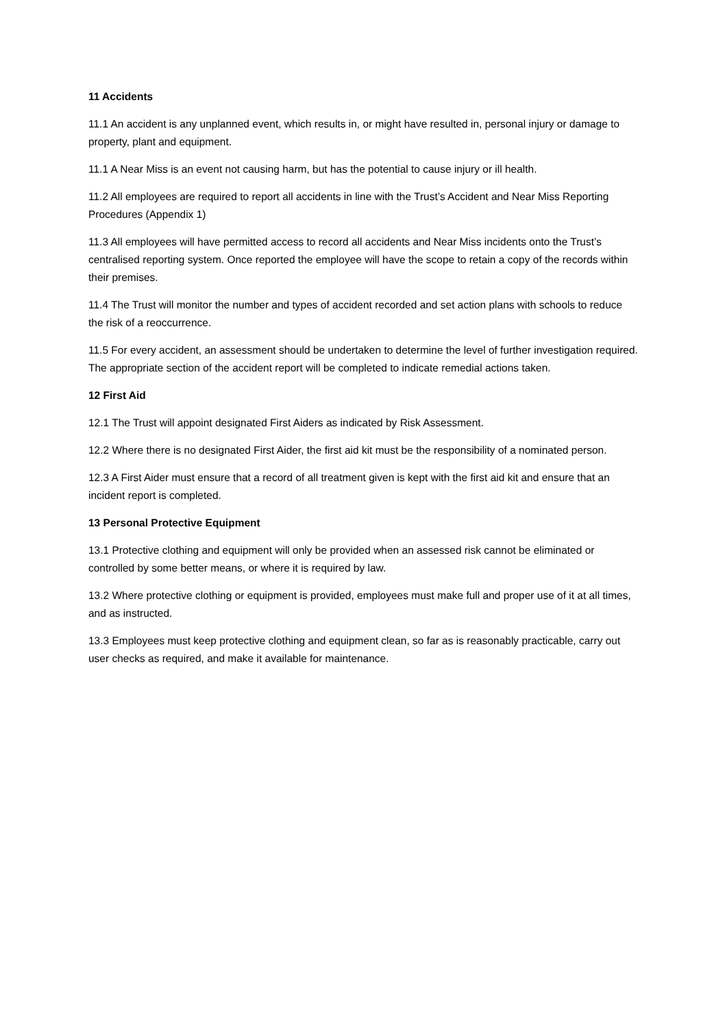11 Accidents
11.1 An accident is any unplanned event, which results in, or might have resulted in, personal injury or damage to property, plant and equipment.
11.1 A Near Miss is an event not causing harm, but has the potential to cause injury or ill health.
11.2 All employees are required to report all accidents in line with the Trust’s Accident and Near Miss Reporting Procedures (Appendix 1)
11.3 All employees will have permitted access to record all accidents and Near Miss incidents onto the Trust’s centralised reporting system. Once reported the employee will have the scope to retain a copy of the records within their premises.
11.4 The Trust will monitor the number and types of accident recorded and set action plans with schools to reduce the risk of a reoccurrence.
11.5 For every accident, an assessment should be undertaken to determine the level of further investigation required. The appropriate section of the accident report will be completed to indicate remedial actions taken.
12 First Aid
12.1 The Trust will appoint designated First Aiders as indicated by Risk Assessment.
12.2 Where there is no designated First Aider, the first aid kit must be the responsibility of a nominated person.
12.3 A First Aider must ensure that a record of all treatment given is kept with the first aid kit and ensure that an incident report is completed.
13 Personal Protective Equipment
13.1 Protective clothing and equipment will only be provided when an assessed risk cannot be eliminated or controlled by some better means, or where it is required by law.
13.2 Where protective clothing or equipment is provided, employees must make full and proper use of it at all times, and as instructed.
13.3 Employees must keep protective clothing and equipment clean, so far as is reasonably practicable, carry out user checks as required, and make it available for maintenance.